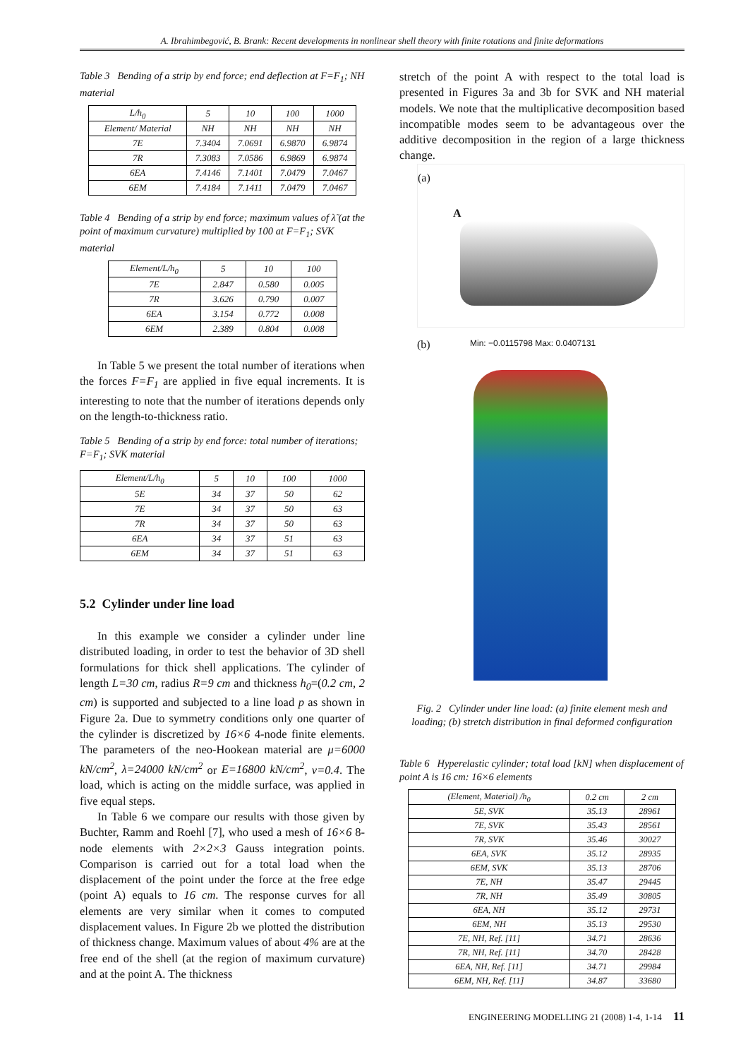A. Ibrahimbegović, B. Brank: Recent developments in nonlinear shell theory with finite rotations and finite deformations
Table 3 Bending of a strip by end force; end deflection at F=F<sub>1</sub>; NH material
| L/h<sub>0</sub> | 5 | 10 | 100 | 1000 |
| --- | --- | --- | --- | --- |
| Element/ Material | NH | NH | NH | NH |
| 7E | 7.3404 | 7.0691 | 6.9870 | 6.9874 |
| 7R | 7.3083 | 7.0586 | 6.9869 | 6.9874 |
| 6EA | 7.4146 | 7.1401 | 7.0479 | 7.0467 |
| 6EM | 7.4184 | 7.1411 | 7.0479 | 7.0467 |
Table 4 Bending of a strip by end force; maximum values of λ̃ (at the point of maximum curvature) multiplied by 100 at F=F<sub>1</sub>; SVK material
| Element/L/h<sub>0</sub> | 5 | 10 | 100 |
| --- | --- | --- | --- |
| 7E | 2.847 | 0.580 | 0.005 |
| 7R | 3.626 | 0.790 | 0.007 |
| 6EA | 3.154 | 0.772 | 0.008 |
| 6EM | 2.389 | 0.804 | 0.008 |
In Table 5 we present the total number of iterations when the forces F=F<sub>1</sub> are applied in five equal increments. It is interesting to note that the number of iterations depends only on the length-to-thickness ratio.
Table 5 Bending of a strip by end force: total number of iterations; F=F<sub>1</sub>; SVK material
| Element/L/h<sub>0</sub> | 5 | 10 | 100 | 1000 |
| --- | --- | --- | --- | --- |
| 5E | 34 | 37 | 50 | 62 |
| 7E | 34 | 37 | 50 | 63 |
| 7R | 34 | 37 | 50 | 63 |
| 6EA | 34 | 37 | 51 | 63 |
| 6EM | 34 | 37 | 51 | 63 |
5.2 Cylinder under line load
In this example we consider a cylinder under line distributed loading, in order to test the behavior of 3D shell formulations for thick shell applications. The cylinder of length L=30 cm, radius R=9 cm and thickness h<sub>0</sub>=(0.2 cm, 2 cm) is supported and subjected to a line load p as shown in Figure 2a. Due to symmetry conditions only one quarter of the cylinder is discretized by 16×6 4-node finite elements. The parameters of the neo-Hookean material are μ=6000 kN/cm<sup>2</sup>, λ=24000 kN/cm<sup>2</sup> or E=16800 kN/cm<sup>2</sup>, ν=0.4. The load, which is acting on the middle surface, was applied in five equal steps.
In Table 6 we compare our results with those given by Buchter, Ramm and Roehl [7], who used a mesh of 16×6 8-node elements with 2×2×3 Gauss integration points. Comparison is carried out for a total load when the displacement of the point under the force at the free edge (point A) equals to 16 cm. The response curves for all elements are very similar when it comes to computed displacement values. In Figure 2b we plotted the distribution of thickness change. Maximum values of about 4% are at the free end of the shell (at the region of maximum curvature) and at the point A. The thickness
stretch of the point A with respect to the total load is presented in Figures 3a and 3b for SVK and NH material models. We note that the multiplicative decomposition based incompatible modes seem to be advantageous over the additive decomposition in the region of a large thickness change.
(a)
A
(b) Min: −0.0115798 Max: 0.0407131
Fig. 2 Cylinder under line load: (a) finite element mesh and loading; (b) stretch distribution in final deformed configuration
Table 6 Hyperelastic cylinder; total load [kN] when displacement of point A is 16 cm: 16×6 elements
| (Element, Material) /h<sub>0</sub> | 0.2 cm | 2 cm |
| --- | --- | --- |
| 5E, SVK | 35.13 | 28961 |
| 7E, SVK | 35.43 | 28561 |
| 7R, SVK | 35.46 | 30027 |
| 6EA, SVK | 35.12 | 28935 |
| 6EM, SVK | 35.13 | 28706 |
| 7E, NH | 35.47 | 29445 |
| 7R, NH | 35.49 | 30805 |
| 6EA, NH | 35.12 | 29731 |
| 6EM, NH | 35.13 | 29530 |
| 7E, NH, Ref. [11] | 34.71 | 28636 |
| 7R, NH, Ref. [11] | 34.70 | 28428 |
| 6EA, NH, Ref. [11] | 34.71 | 29984 |
| 6EM, NH, Ref. [11] | 34.87 | 33680 |
ENGINEERING MODELLING 21 (2008) 1-4, 1-14 11